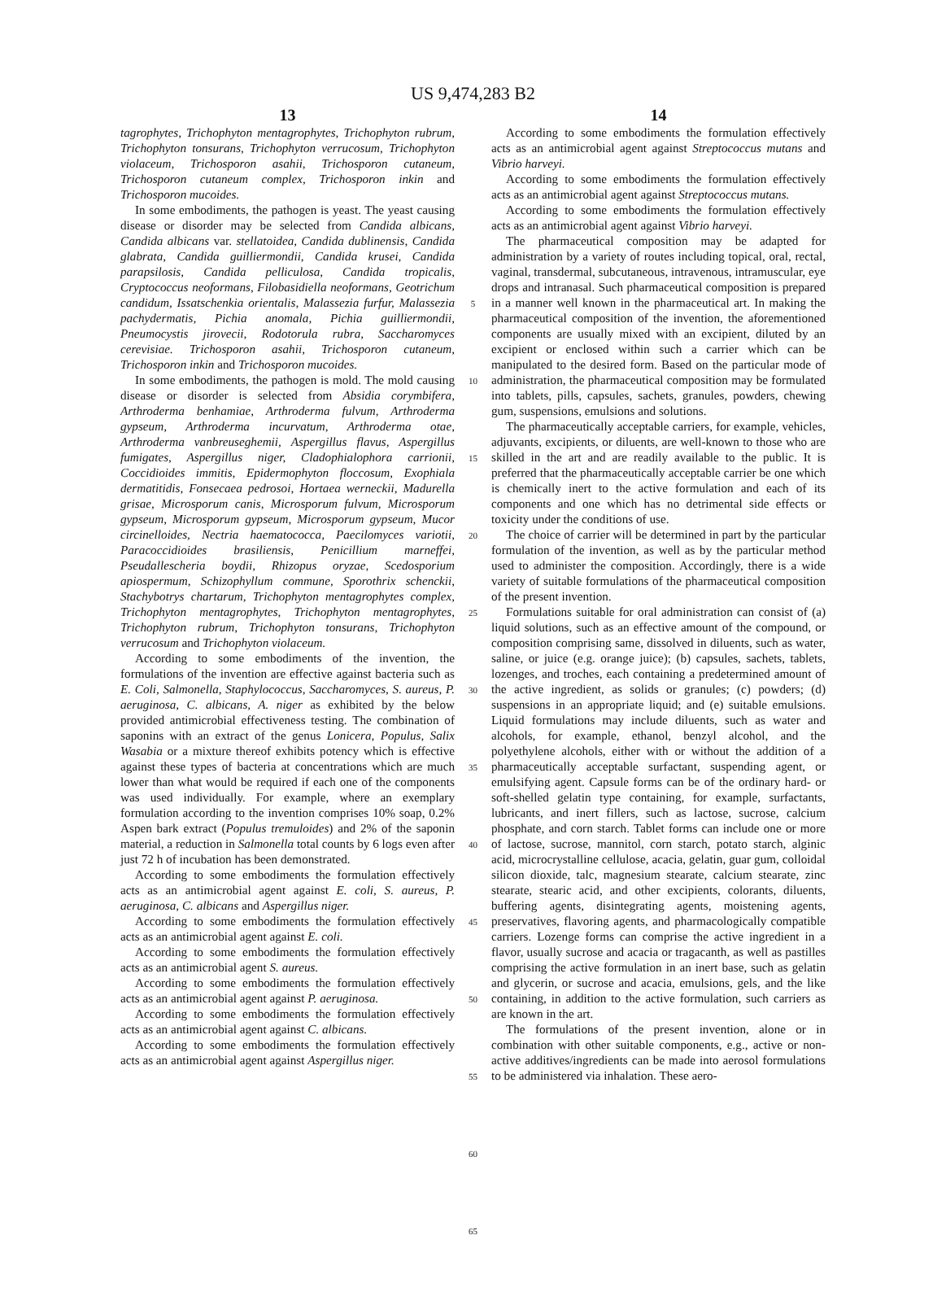US 9,474,283 B2
13
tagrophytes, Trichophyton mentagrophytes, Trichophyton rubrum, Trichophyton tonsurans, Trichophyton verrucosum, Trichophyton violaceum, Trichosporon asahii, Trichosporon cutaneum, Trichosporon cutaneum complex, Trichosporon inkin and Trichosporon mucoides.
In some embodiments, the pathogen is yeast. The yeast causing disease or disorder may be selected from Candida albicans, Candida albicans var. stellatoidea, Candida dublinensis, Candida glabrata, Candida guilliermondii, Candida krusei, Candida parapsilosis, Candida pelliculosa, Candida tropicalis, Cryptococcus neoformans, Filobasidiella neoformans, Geotrichum candidum, Issatschenkia orientalis, Malassezia furfur, Malassezia pachydermatis, Pichia anomala, Pichia guilliermondii, Pneumocystis jirovecii, Rodotorula rubra, Saccharomyces cerevisiae. Trichosporon asahii, Trichosporon cutaneum, Trichosporon inkin and Trichosporon mucoides.
In some embodiments, the pathogen is mold. The mold causing disease or disorder is selected from Absidia corymbifera, Arthroderma benhamiae, Arthroderma fulvum, Arthroderma gypseum, Arthroderma incurvatum, Arthroderma otae, Arthroderma vanbreuseghemii, Aspergillus flavus, Aspergillus fumigates, Aspergillus niger, Cladophialophora carrionii, Coccidioides immitis, Epidermophyton floccosum, Exophiala dermatitidis, Fonsecaea pedrosoi, Hortaea werneckii, Madurella grisae, Microsporum canis, Microsporum fulvum, Microsporum gypseum, Microsporum gypseum, Microsporum gypseum, Mucor circinelloides, Nectria haematococca, Paecilomyces variotii, Paracoccidioides brasiliensis, Penicillium marneffei, Pseudallescheria boydii, Rhizopus oryzae, Scedosporium apiospermum, Schizophyllum commune, Sporothrix schenckii, Stachybotrys chartarum, Trichophyton mentagrophytes complex, Trichophyton mentagrophytes, Trichophyton mentagrophytes, Trichophyton rubrum, Trichophyton tonsurans, Trichophyton verrucosum and Trichophyton violaceum.
According to some embodiments of the invention, the formulations of the invention are effective against bacteria such as E. Coli, Salmonella, Staphylococcus, Saccharomyces, S. aureus, P. aeruginosa, C. albicans, A. niger as exhibited by the below provided antimicrobial effectiveness testing. The combination of saponins with an extract of the genus Lonicera, Populus, Salix Wasabia or a mixture thereof exhibits potency which is effective against these types of bacteria at concentrations which are much lower than what would be required if each one of the components was used individually. For example, where an exemplary formulation according to the invention comprises 10% soap, 0.2% Aspen bark extract (Populus tremuloides) and 2% of the saponin material, a reduction in Salmonella total counts by 6 logs even after just 72 h of incubation has been demonstrated.
According to some embodiments the formulation effectively acts as an antimicrobial agent against E. coli, S. aureus, P. aeruginosa, C. albicans and Aspergillus niger.
According to some embodiments the formulation effectively acts as an antimicrobial agent against E. coli.
According to some embodiments the formulation effectively acts as an antimicrobial agent S. aureus.
According to some embodiments the formulation effectively acts as an antimicrobial agent against P. aeruginosa.
According to some embodiments the formulation effectively acts as an antimicrobial agent against C. albicans.
According to some embodiments the formulation effectively acts as an antimicrobial agent against Aspergillus niger.
5
10
15
20
25
30
35
40
45
50
55
60
65
14
According to some embodiments the formulation effectively acts as an antimicrobial agent against Streptococcus mutans and Vibrio harveyi.
According to some embodiments the formulation effectively acts as an antimicrobial agent against Streptococcus mutans.
According to some embodiments the formulation effectively acts as an antimicrobial agent against Vibrio harveyi.
The pharmaceutical composition may be adapted for administration by a variety of routes including topical, oral, rectal, vaginal, transdermal, subcutaneous, intravenous, intramuscular, eye drops and intranasal. Such pharmaceutical composition is prepared in a manner well known in the pharmaceutical art. In making the pharmaceutical composition of the invention, the aforementioned components are usually mixed with an excipient, diluted by an excipient or enclosed within such a carrier which can be manipulated to the desired form. Based on the particular mode of administration, the pharmaceutical composition may be formulated into tablets, pills, capsules, sachets, granules, powders, chewing gum, suspensions, emulsions and solutions.
The pharmaceutically acceptable carriers, for example, vehicles, adjuvants, excipients, or diluents, are well-known to those who are skilled in the art and are readily available to the public. It is preferred that the pharmaceutically acceptable carrier be one which is chemically inert to the active formulation and each of its components and one which has no detrimental side effects or toxicity under the conditions of use.
The choice of carrier will be determined in part by the particular formulation of the invention, as well as by the particular method used to administer the composition. Accordingly, there is a wide variety of suitable formulations of the pharmaceutical composition of the present invention.
Formulations suitable for oral administration can consist of (a) liquid solutions, such as an effective amount of the compound, or composition comprising same, dissolved in diluents, such as water, saline, or juice (e.g. orange juice); (b) capsules, sachets, tablets, lozenges, and troches, each containing a predetermined amount of the active ingredient, as solids or granules; (c) powders; (d) suspensions in an appropriate liquid; and (e) suitable emulsions. Liquid formulations may include diluents, such as water and alcohols, for example, ethanol, benzyl alcohol, and the polyethylene alcohols, either with or without the addition of a pharmaceutically acceptable surfactant, suspending agent, or emulsifying agent. Capsule forms can be of the ordinary hard- or soft-shelled gelatin type containing, for example, surfactants, lubricants, and inert fillers, such as lactose, sucrose, calcium phosphate, and corn starch. Tablet forms can include one or more of lactose, sucrose, mannitol, corn starch, potato starch, alginic acid, microcrystalline cellulose, acacia, gelatin, guar gum, colloidal silicon dioxide, talc, magnesium stearate, calcium stearate, zinc stearate, stearic acid, and other excipients, colorants, diluents, buffering agents, disintegrating agents, moistening agents, preservatives, flavoring agents, and pharmacologically compatible carriers. Lozenge forms can comprise the active ingredient in a flavor, usually sucrose and acacia or tragacanth, as well as pastilles comprising the active formulation in an inert base, such as gelatin and glycerin, or sucrose and acacia, emulsions, gels, and the like containing, in addition to the active formulation, such carriers as are known in the art.
The formulations of the present invention, alone or in combination with other suitable components, e.g., active or non-active additives/ingredients can be made into aerosol formulations to be administered via inhalation. These aero-